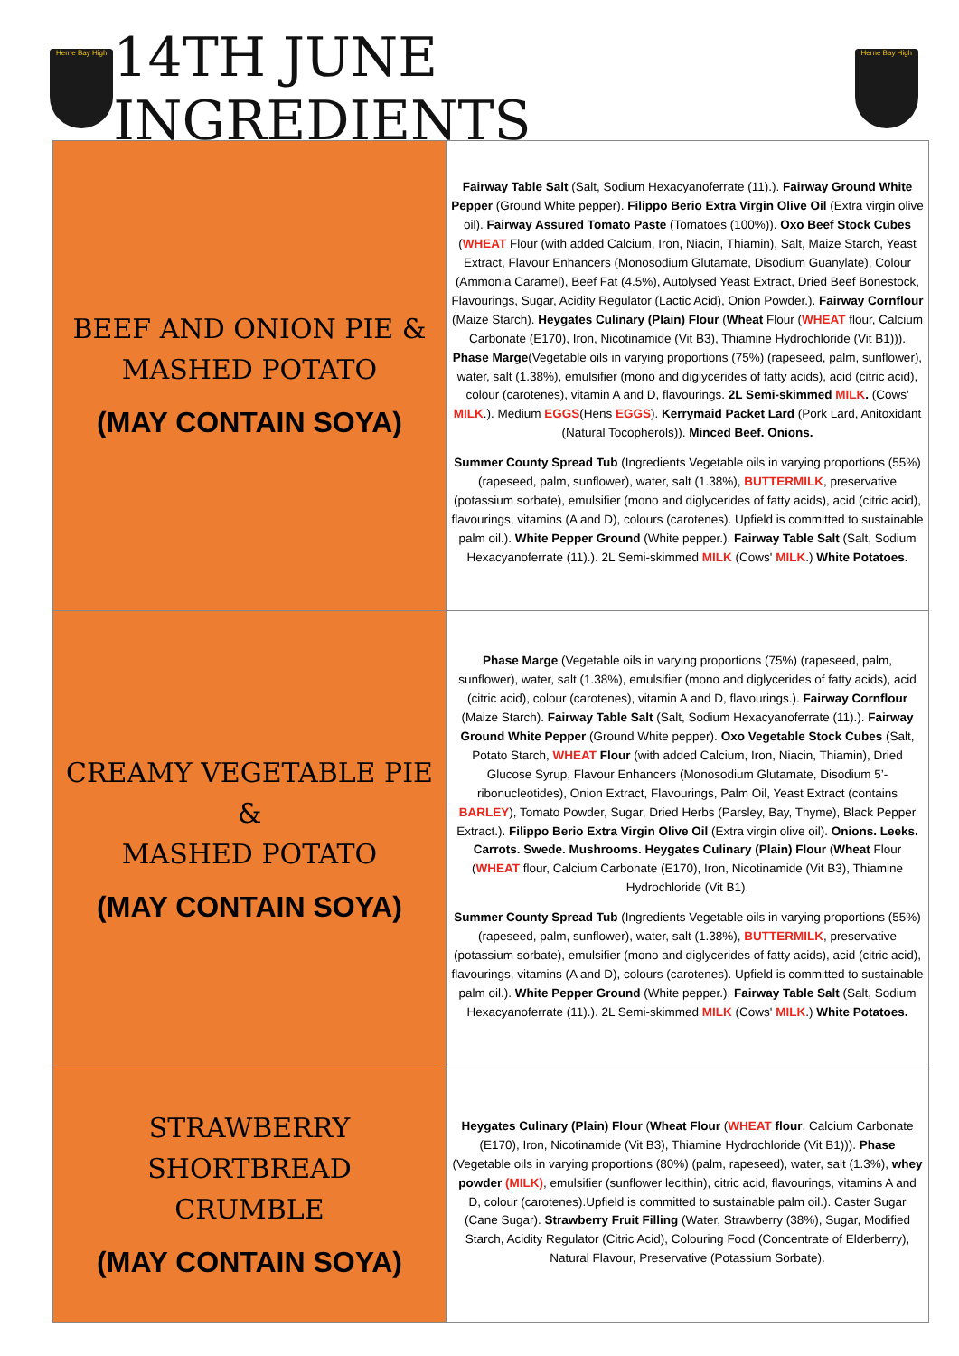Herne Bay High
14TH JUNE INGREDIENTS
Herne Bay High
| BEEF AND ONION PIE & MASHED POTATO (MAY CONTAIN SOYA) | Fairway Table Salt (Salt, Sodium Hexacyanoferrate (11).). Fairway Ground White Pepper (Ground White pepper). Filippo Berio Extra Virgin Olive Oil (Extra virgin olive oil). Fairway Assured Tomato Paste (Tomatoes (100%)). Oxo Beef Stock Cubes ( WHEAT Flour (with added Calcium, Iron, Niacin, Thiamin), Salt, Maize Starch, Yeast Extract, Flavour Enhancers (Monosodium Glutamate, Disodium Guanylate), Colour (Ammonia Caramel), Beef Fat (4.5%), Autolysed Yeast Extract, Dried Beef Bonestock, Flavourings, Sugar, Acidity Regulator (Lactic Acid), Onion Powder.). Fairway Cornflour (Maize Starch). Heygates Culinary (Plain) Flour ( Wheat Flour ( WHEAT flour, Calcium Carbonate (E170), Iron, Nicotinamide (Vit B3), Thiamine Hydrochloride (Vit B1))). Phase Marge (Vegetable oils in varying proportions (75%) (rapeseed, palm, sunflower), water, salt (1.38%), emulsifier (mono and diglycerides of fatty acids), acid (citric acid), colour (carotenes), vitamin A and D, flavourings. 2L Semi-skimmed MILK . (Cows' MILK .). Medium EGGS (Hens EGGS ). Kerrymaid Packet Lard (Pork Lard, Anitoxidant (Natural Tocopherols)). Minced Beef. Onions. Summer County Spread Tub (Ingredients Vegetable oils in varying proportions (55%) (rapeseed, palm, sunflower), water, salt (1.38%), BUTTERMILK , preservative (potassium sorbate), emulsifier (mono and diglycerides of fatty acids), acid (citric acid), flavourings, vitamins (A and D), colours (carotenes). Upfield is committed to sustainable palm oil.). White Pepper Ground (White pepper.). Fairway Table Salt (Salt, Sodium Hexacyanoferrate (11).). 2L Semi-skimmed MILK (Cows' MILK .) White Potatoes. |
| CREAMY VEGETABLE PIE & MASHED POTATO (MAY CONTAIN SOYA) | Phase Marge (Vegetable oils in varying proportions (75%) (rapeseed, palm, sunflower), water, salt (1.38%), emulsifier (mono and diglycerides of fatty acids), acid (citric acid), colour (carotenes), vitamin A and D, flavourings.). Fairway Cornflour (Maize Starch). Fairway Table Salt (Salt, Sodium Hexacyanoferrate (11).). Fairway Ground White Pepper (Ground White pepper). Oxo Vegetable Stock Cubes (Salt, Potato Starch, WHEAT Flour (with added Calcium, Iron, Niacin, Thiamin), Dried Glucose Syrup, Flavour Enhancers (Monosodium Glutamate, Disodium 5’-ribonucleotides), Onion Extract, Flavourings, Palm Oil, Yeast Extract (contains BARLEY ), Tomato Powder, Sugar, Dried Herbs (Parsley, Bay, Thyme), Black Pepper Extract.). Filippo Berio Extra Virgin Olive Oil (Extra virgin olive oil). Onions. Leeks. Carrots. Swede. Mushrooms. Heygates Culinary (Plain) Flour ( Wheat Flour ( WHEAT flour, Calcium Carbonate (E170), Iron, Nicotinamide (Vit B3), Thiamine Hydrochloride (Vit B1). Summer County Spread Tub (Ingredients Vegetable oils in varying proportions (55%) (rapeseed, palm, sunflower), water, salt (1.38%), BUTTERMILK , preservative (potassium sorbate), emulsifier (mono and diglycerides of fatty acids), acid (citric acid), flavourings, vitamins (A and D), colours (carotenes). Upfield is committed to sustainable palm oil.). White Pepper Ground (White pepper.). Fairway Table Salt (Salt, Sodium Hexacyanoferrate (11).). 2L Semi-skimmed MILK (Cows' MILK .) White Potatoes. |
| STRAWBERRY SHORTBREAD CRUMBLE (MAY CONTAIN SOYA) | Heygates Culinary (Plain) Flour ( Wheat Flour ( WHEAT flour , Calcium Carbonate (E170), Iron, Nicotinamide (Vit B3), Thiamine Hydrochloride (Vit B1))). Phase (Vegetable oils in varying proportions (80%) (palm, rapeseed), water, salt (1.3%), whey powder (MILK) , emulsifier (sunflower lecithin), citric acid, flavourings, vitamins A and D, colour (carotenes).Upfield is committed to sustainable palm oil.). Caster Sugar (Cane Sugar). Strawberry Fruit Filling (Water, Strawberry (38%), Sugar, Modified Starch, Acidity Regulator (Citric Acid), Colouring Food (Concentrate of Elderberry), Natural Flavour, Preservative (Potassium Sorbate). |